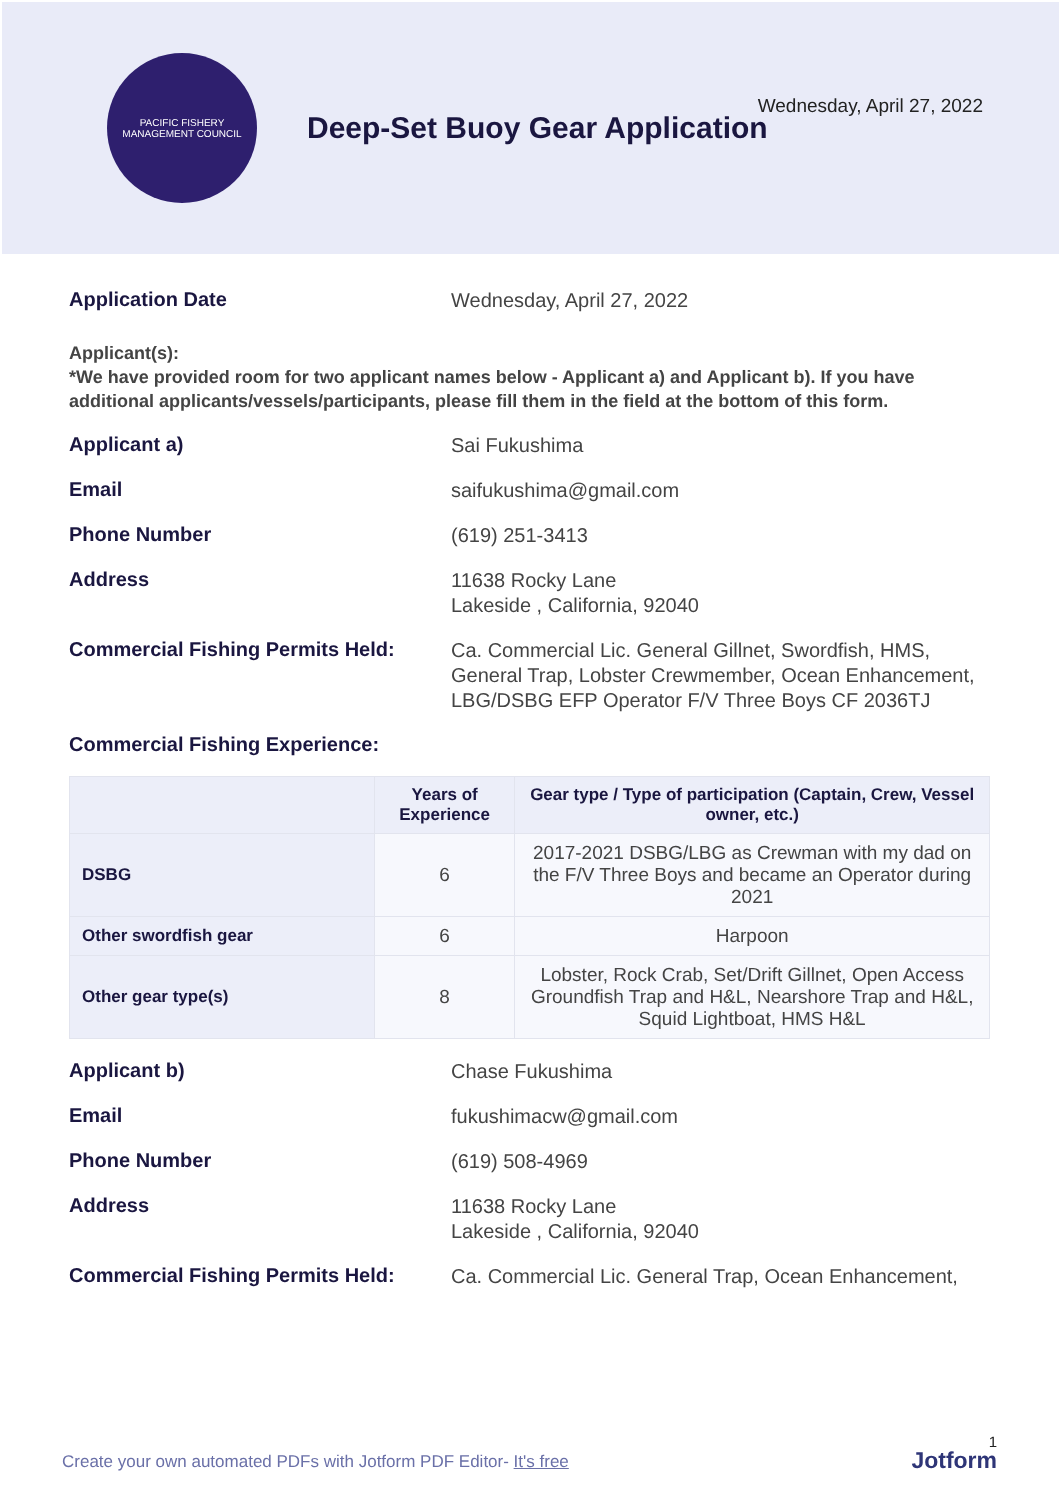PACIFIC FISHERY MANAGEMENT COUNCIL
Deep-Set Buoy Gear Application
Wednesday, April 27, 2022
Application Date
Wednesday, April 27, 2022
Applicant(s):
*We have provided room for two applicant names below - Applicant a) and Applicant b). If you have additional applicants/vessels/participants, please fill them in the field at the bottom of this form.
Applicant a)
Sai Fukushima
Email
saifukushima@gmail.com
Phone Number
(619) 251-3413
Address
11638 Rocky Lane
Lakeside , California, 92040
Commercial Fishing Permits Held:
Ca. Commercial Lic. General Gillnet, Swordfish, HMS, General Trap, Lobster Crewmember, Ocean Enhancement, LBG/DSBG EFP Operator F/V Three Boys CF 2036TJ
Commercial Fishing Experience:
| | Years of Experience | Gear type / Type of participation (Captain, Crew, Vessel owner, etc.) |
| --- | --- | --- |
| DSBG | 6 | 2017-2021 DSBG/LBG as Crewman with my dad on the F/V Three Boys and became an Operator during 2021 |
| Other swordfish gear | 6 | Harpoon |
| Other gear type(s) | 8 | Lobster, Rock Crab, Set/Drift Gillnet, Open Access Groundfish Trap and H&L, Nearshore Trap and H&L, Squid Lightboat, HMS H&L |
Applicant b)
Chase Fukushima
Email
fukushimacw@gmail.com
Phone Number
(619) 508-4969
Address
11638 Rocky Lane
Lakeside , California, 92040
Commercial Fishing Permits Held:
Ca. Commercial Lic. General Trap, Ocean Enhancement,
Create your own automated PDFs with Jotform PDF Editor- It's free
1
Jotform